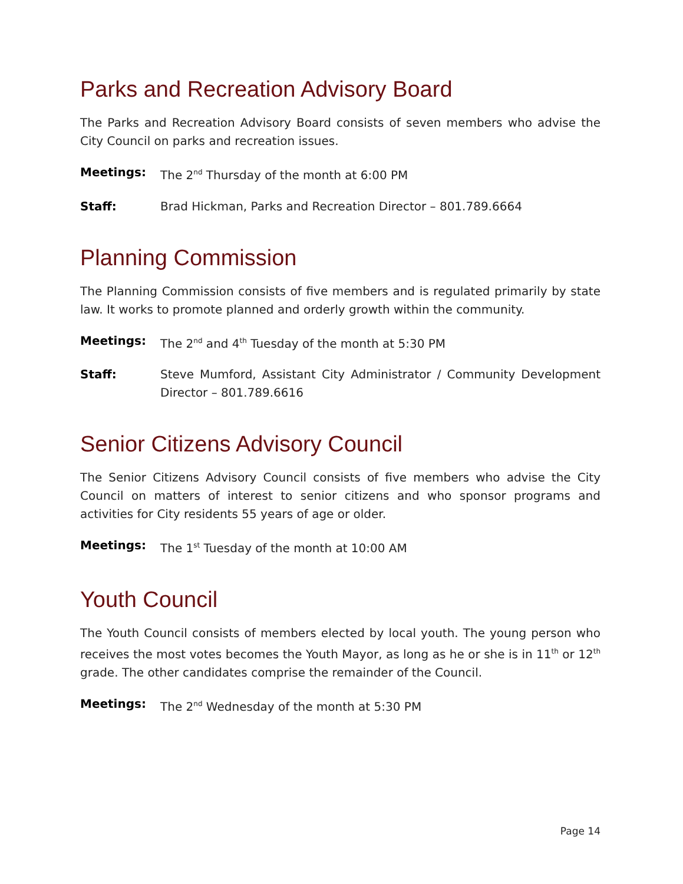Parks and Recreation Advisory Board
The Parks and Recreation Advisory Board consists of seven members who advise the City Council on parks and recreation issues.
Meetings: The 2<sup>nd</sup> Thursday of the month at 6:00 PM
Staff: Brad Hickman, Parks and Recreation Director – 801.789.6664
Planning Commission
The Planning Commission consists of five members and is regulated primarily by state law. It works to promote planned and orderly growth within the community.
Meetings: The 2<sup>nd</sup> and 4<sup>th</sup> Tuesday of the month at 5:30 PM
Staff: Steve Mumford, Assistant City Administrator / Community Development Director – 801.789.6616
Senior Citizens Advisory Council
The Senior Citizens Advisory Council consists of five members who advise the City Council on matters of interest to senior citizens and who sponsor programs and activities for City residents 55 years of age or older.
Meetings: The 1<sup>st</sup> Tuesday of the month at 10:00 AM
Youth Council
The Youth Council consists of members elected by local youth. The young person who receives the most votes becomes the Youth Mayor, as long as he or she is in 11<sup>th</sup> or 12<sup>th</sup> grade. The other candidates comprise the remainder of the Council.
Meetings: The 2<sup>nd</sup> Wednesday of the month at 5:30 PM
Page 14